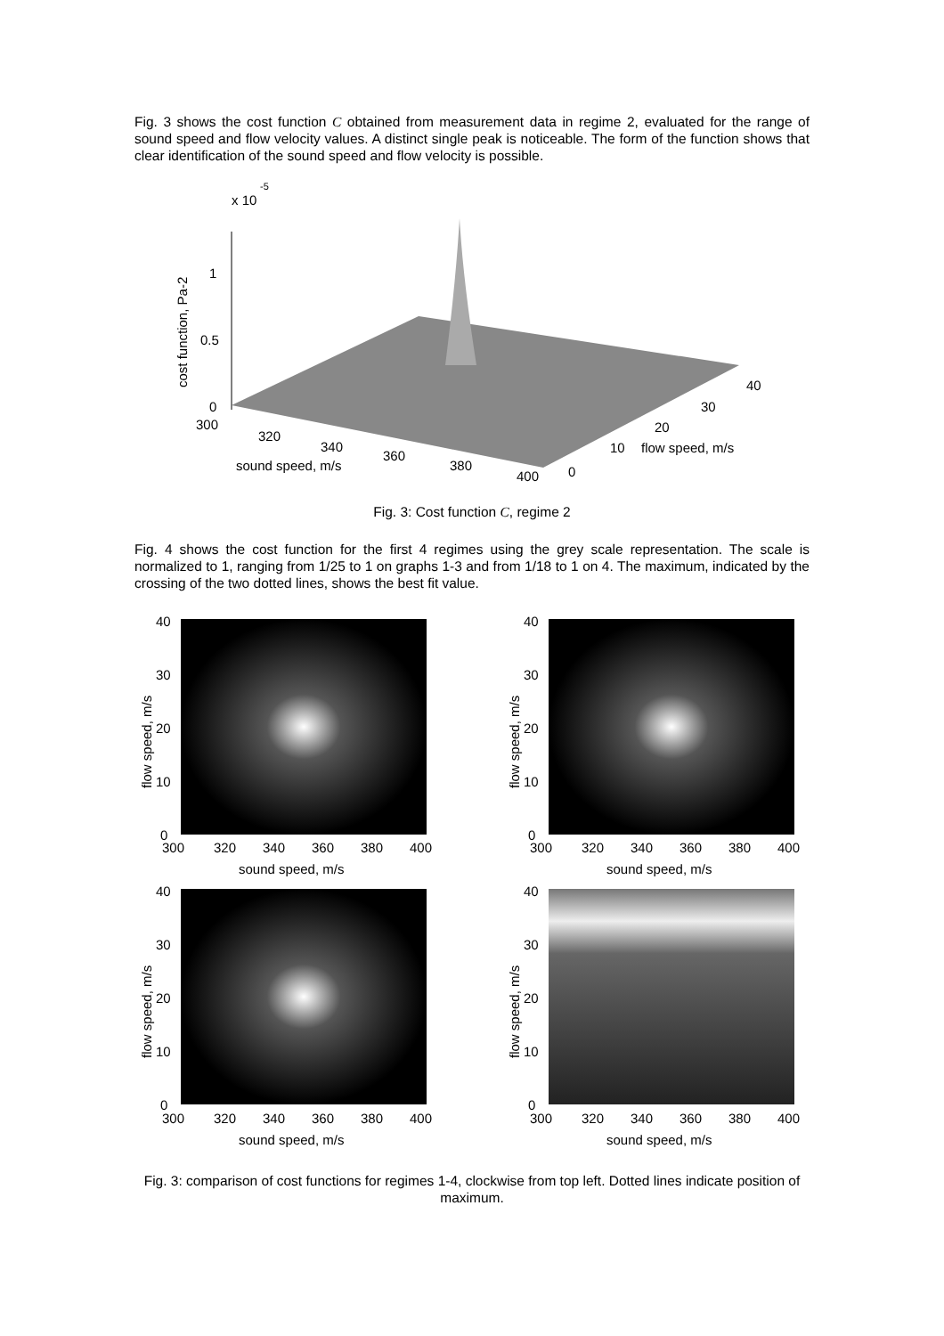Fig. 3 shows the cost function C obtained from measurement data in regime 2, evaluated for the range of sound speed and flow velocity values. A distinct single peak is noticeable. The form of the function shows that clear identification of the sound speed and flow velocity is possible.
x 10
-5
1
0.5
0
300
320
340
360
380
400
sound speed, m/s
0
10
20
30
40
flow speed, m/s
cost function, Pa-2
Fig. 3: Cost function C, regime 2
Fig. 4 shows the cost function for the first 4 regimes using the grey scale representation. The scale is normalized to 1, ranging from 1/25 to 1 on graphs 1-3 and from 1/18 to 1 on 4. The maximum, indicated by the crossing of the two dotted lines, shows the best fit value.
40
30
20
10
0
300
320
340
360
380
400
sound speed, m/s
40
30
20
10
0
300
320
340
360
380
400
sound speed, m/s
40
30
20
10
0
300
320
340
360
380
400
sound speed, m/s
40
30
20
10
0
300
320
340
360
380
400
sound speed, m/s
flow speed, m/s
flow speed, m/s
flow speed, m/s
flow speed, m/s
Fig. 3: comparison of cost functions for regimes 1-4, clockwise from top left. Dotted lines indicate position of maximum.